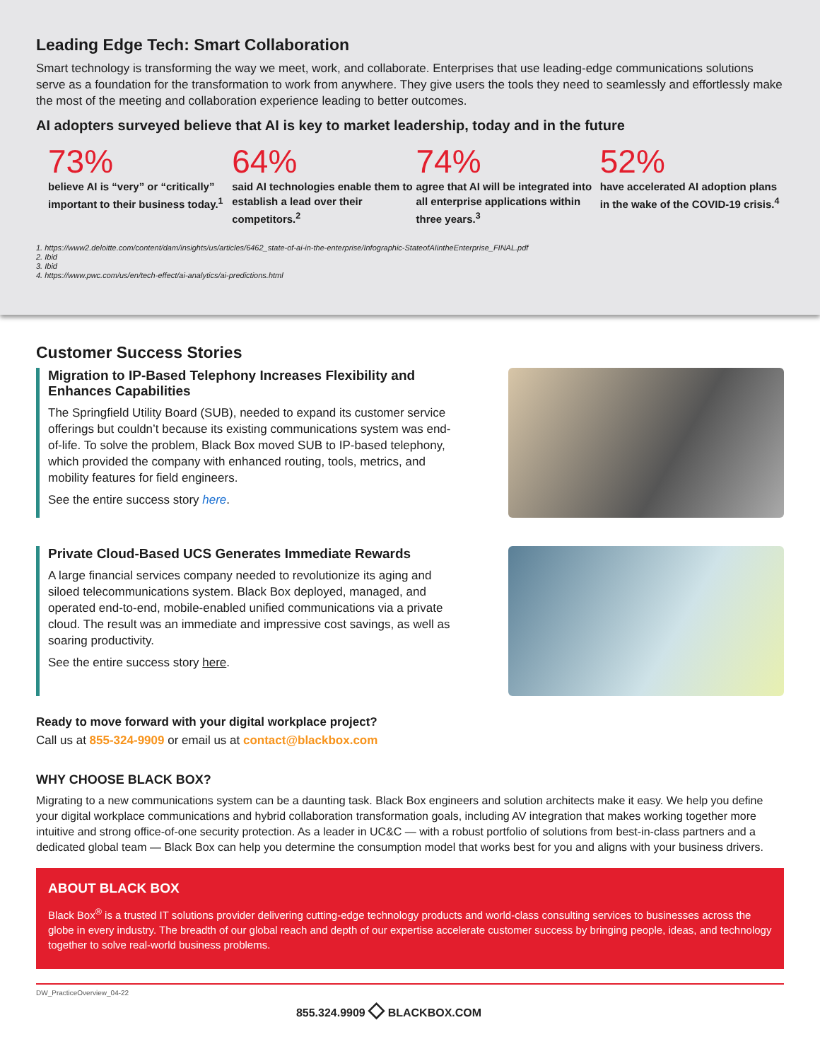Leading Edge Tech: Smart Collaboration
Smart technology is transforming the way we meet, work, and collaborate. Enterprises that use leading-edge communications solutions serve as a foundation for the transformation to work from anywhere. They give users the tools they need to seamlessly and effortlessly make the most of the meeting and collaboration experience leading to better outcomes.
AI adopters surveyed believe that AI is key to market leadership, today and in the future
73%
believe AI is “very” or “critically” important to their business today.<sup>1</sup>
64%
said AI technologies enable them to establish a lead over their competitors.<sup>2</sup>
74%
agree that AI will be integrated into all enterprise applications within three years.<sup>3</sup>
52%
have accelerated AI adoption plans in the wake of the COVID-19 crisis.<sup>4</sup>
1. https://www2.deloitte.com/content/dam/insights/us/articles/6462_state-of-ai-in-the-enterprise/Infographic-StateofAIintheEnterprise_FINAL.pdf
2. Ibid
3. Ibid
4. https://www.pwc.com/us/en/tech-effect/ai-analytics/ai-predictions.html
Customer Success Stories
Migration to IP-Based Telephony Increases Flexibility and Enhances Capabilities
The Springfield Utility Board (SUB), needed to expand its customer service offerings but couldn’t because its existing communications system was end-of-life. To solve the problem, Black Box moved SUB to IP-based telephony, which provided the company with enhanced routing, tools, metrics, and mobility features for field engineers.
See the entire success story here.
Private Cloud-Based UCS Generates Immediate Rewards
A large financial services company needed to revolutionize its aging and siloed telecommunications system. Black Box deployed, managed, and operated end-to-end, mobile-enabled unified communications via a private cloud. The result was an immediate and impressive cost savings, as well as soaring productivity.
See the entire success story here.
Ready to move forward with your digital workplace project?
Call us at 855-324-9909 or email us at contact@blackbox.com
WHY CHOOSE BLACK BOX?
Migrating to a new communications system can be a daunting task. Black Box engineers and solution architects make it easy. We help you define your digital workplace communications and hybrid collaboration transformation goals, including AV integration that makes working together more intuitive and strong office-of-one security protection. As a leader in UC&C — with a robust portfolio of solutions from best-in-class partners and a dedicated global team — Black Box can help you determine the consumption model that works best for you and aligns with your business drivers.
ABOUT BLACK BOX
Black Box<sup>®</sup> is a trusted IT solutions provider delivering cutting-edge technology products and world-class consulting services to businesses across the globe in every industry. The breadth of our global reach and depth of our expertise accelerate customer success by bringing people, ideas, and technology together to solve real-world business problems.
DW_PracticeOverview_04-22
855.324.9909 ◇ BLACKBOX.COM